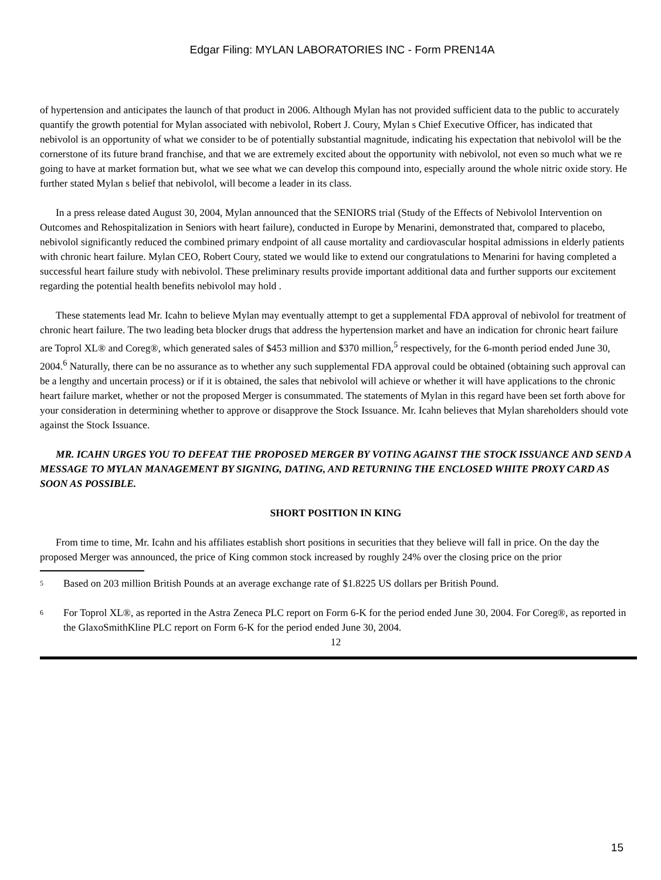Edgar Filing: MYLAN LABORATORIES INC - Form PREN14A
of hypertension and anticipates the launch of that product in 2006. Although Mylan has not provided sufficient data to the public to accurately quantify the growth potential for Mylan associated with nebivolol, Robert J. Coury, Mylan s Chief Executive Officer, has indicated that nebivolol is an opportunity of what we consider to be of potentially substantial magnitude, indicating his expectation that nebivolol will be the cornerstone of its future brand franchise, and that we are extremely excited about the opportunity with nebivolol, not even so much what we re going to have at market formation but, what we see what we can develop this compound into, especially around the whole nitric oxide story. He further stated Mylan s belief that nebivolol, will become a leader in its class.
In a press release dated August 30, 2004, Mylan announced that the SENIORS trial (Study of the Effects of Nebivolol Intervention on Outcomes and Rehospitalization in Seniors with heart failure), conducted in Europe by Menarini, demonstrated that, compared to placebo, nebivolol significantly reduced the combined primary endpoint of all cause mortality and cardiovascular hospital admissions in elderly patients with chronic heart failure. Mylan CEO, Robert Coury, stated we would like to extend our congratulations to Menarini for having completed a successful heart failure study with nebivolol. These preliminary results provide important additional data and further supports our excitement regarding the potential health benefits nebivolol may hold .
These statements lead Mr. Icahn to believe Mylan may eventually attempt to get a supplemental FDA approval of nebivolol for treatment of chronic heart failure. The two leading beta blocker drugs that address the hypertension market and have an indication for chronic heart failure are Toprol XL® and Coreg®, which generated sales of $453 million and $370 million,<sup>5</sup> respectively, for the 6-month period ended June 30, 2004.<sup>6</sup> Naturally, there can be no assurance as to whether any such supplemental FDA approval could be obtained (obtaining such approval can be a lengthy and uncertain process) or if it is obtained, the sales that nebivolol will achieve or whether it will have applications to the chronic heart failure market, whether or not the proposed Merger is consummated. The statements of Mylan in this regard have been set forth above for your consideration in determining whether to approve or disapprove the Stock Issuance. Mr. Icahn believes that Mylan shareholders should vote against the Stock Issuance.
MR. ICAHN URGES YOU TO DEFEAT THE PROPOSED MERGER BY VOTING AGAINST THE STOCK ISSUANCE AND SEND A MESSAGE TO MYLAN MANAGEMENT BY SIGNING, DATING, AND RETURNING THE ENCLOSED WHITE PROXY CARD AS SOON AS POSSIBLE.
SHORT POSITION IN KING
From time to time, Mr. Icahn and his affiliates establish short positions in securities that they believe will fall in price. On the day the proposed Merger was announced, the price of King common stock increased by roughly 24% over the closing price on the prior
5
Based on 203 million British Pounds at an average exchange rate of $1.8225 US dollars per British Pound.
6
For Toprol XL®, as reported in the Astra Zeneca PLC report on Form 6-K for the period ended June 30, 2004. For Coreg®, as reported in the GlaxoSmithKline PLC report on Form 6-K for the period ended June 30, 2004.
12
15